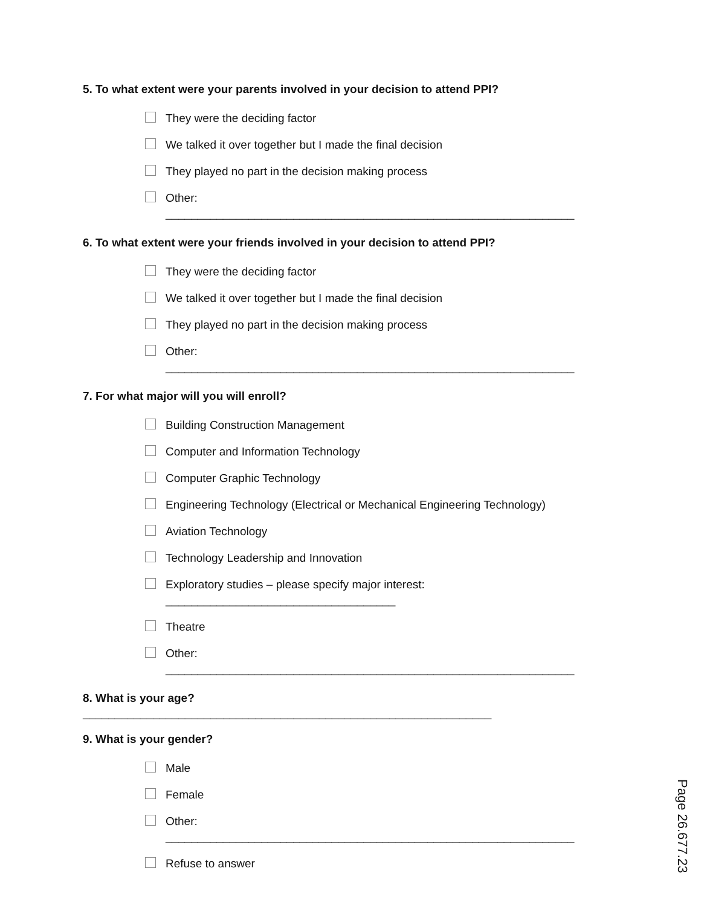5. To what extent were your parents involved in your decision to attend PPI?
They were the deciding factor
We talked it over together but I made the final decision
They played no part in the decision making process
Other: ________________________________________________________________
6. To what extent were your friends involved in your decision to attend PPI?
They were the deciding factor
We talked it over together but I made the final decision
They played no part in the decision making process
Other: ________________________________________________________________
7. For what major will you will enroll?
Building Construction Management
Computer and Information Technology
Computer Graphic Technology
Engineering Technology (Electrical or Mechanical Engineering Technology)
Aviation Technology
Technology Leadership and Innovation
Exploratory studies – please specify major interest:
____________________________________
Theatre
Other: ________________________________________________________________
8. What is your age? ________________________________________________________________
9. What is your gender?
Male
Female
Other: ________________________________________________________________
Refuse to answer
Page 26.677.23